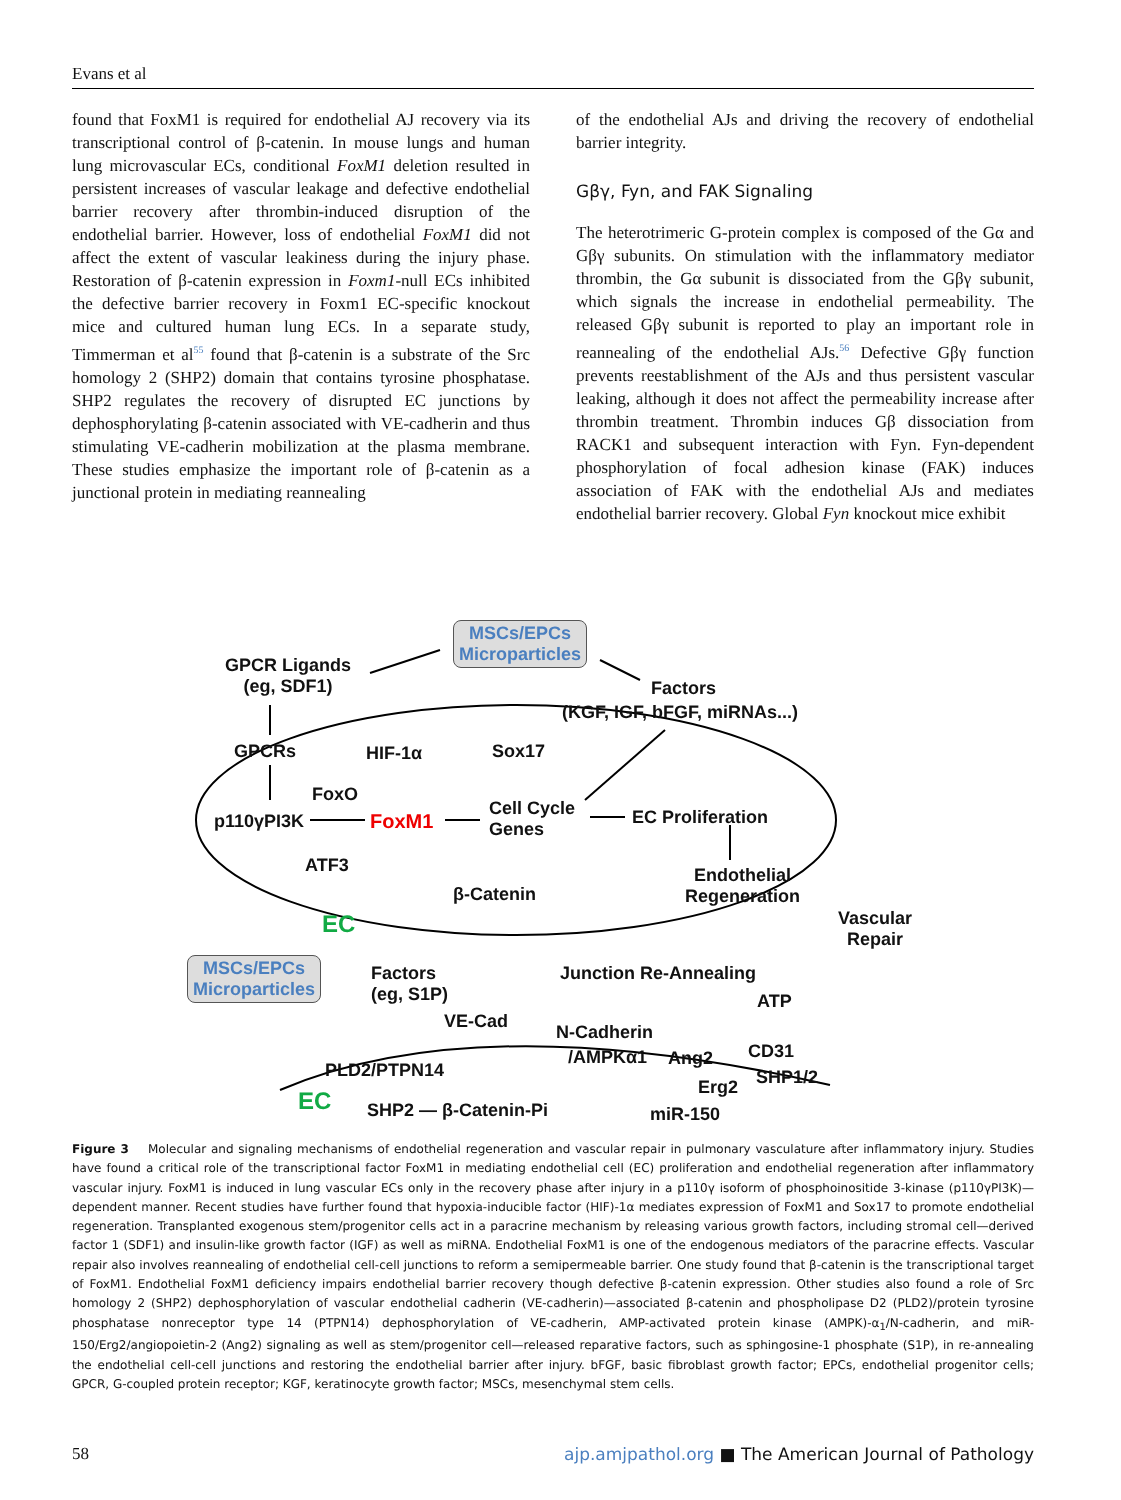Evans et al
found that FoxM1 is required for endothelial AJ recovery via its transcriptional control of β-catenin. In mouse lungs and human lung microvascular ECs, conditional FoxM1 deletion resulted in persistent increases of vascular leakage and defective endothelial barrier recovery after thrombin-induced disruption of the endothelial barrier. However, loss of endothelial FoxM1 did not affect the extent of vascular leakiness during the injury phase. Restoration of β-catenin expression in Foxm1-null ECs inhibited the defective barrier recovery in Foxm1 EC-specific knockout mice and cultured human lung ECs. In a separate study, Timmerman et al<sup>55</sup> found that β-catenin is a substrate of the Src homology 2 (SHP2) domain that contains tyrosine phosphatase. SHP2 regulates the recovery of disrupted EC junctions by dephosphorylating β-catenin associated with VE-cadherin and thus stimulating VE-cadherin mobilization at the plasma membrane. These studies emphasize the important role of β-catenin as a junctional protein in mediating reannealing
of the endothelial AJs and driving the recovery of endothelial barrier integrity.
Gβγ, Fyn, and FAK Signaling
The heterotrimeric G-protein complex is composed of the Gα and Gβγ subunits. On stimulation with the inflammatory mediator thrombin, the Gα subunit is dissociated from the Gβγ subunit, which signals the increase in endothelial permeability. The released Gβγ subunit is reported to play an important role in reannealing of the endothelial AJs.<sup>56</sup> Defective Gβγ function prevents reestablishment of the AJs and thus persistent vascular leaking, although it does not affect the permeability increase after thrombin treatment. Thrombin induces Gβ dissociation from RACK1 and subsequent interaction with Fyn. Fyn-dependent phosphorylation of focal adhesion kinase (FAK) induces association of FAK with the endothelial AJs and mediates endothelial barrier recovery. Global Fyn knockout mice exhibit
MSCs/EPCs
Microparticles
GPCR Ligands
(eg, SDF1)
Factors
(KGF, IGF, bFGF, miRNAs...)
GPCRs HIF-1α Sox17
FoxO
p110γPI3K FoxM1
Cell Cycle
Genes
EC Proliferation
ATF3
Endothelial
Regeneration
β-Catenin
Vascular
Repair
EC
MSCs/EPCs
Microparticles
Factors
(eg, S1P)
Junction Re-Annealing
ATP
VE-Cad
N-Cadherin
/AMPKα1 Ang2 CD31
PLD2/PTPN14 SHP1/2
Erg2
EC SHP2 — β-Catenin-Pi miR-150
Figure 3 Molecular and signaling mechanisms of endothelial regeneration and vascular repair in pulmonary vasculature after inflammatory injury. Studies have found a critical role of the transcriptional factor FoxM1 in mediating endothelial cell (EC) proliferation and endothelial regeneration after inflammatory vascular injury. FoxM1 is induced in lung vascular ECs only in the recovery phase after injury in a p110γ isoform of phosphoinositide 3-kinase (p110γPI3K)—dependent manner. Recent studies have further found that hypoxia-inducible factor (HIF)-1α mediates expression of FoxM1 and Sox17 to promote endothelial regeneration. Transplanted exogenous stem/progenitor cells act in a paracrine mechanism by releasing various growth factors, including stromal cell—derived factor 1 (SDF1) and insulin-like growth factor (IGF) as well as miRNA. Endothelial FoxM1 is one of the endogenous mediators of the paracrine effects. Vascular repair also involves reannealing of endothelial cell-cell junctions to reform a semipermeable barrier. One study found that β-catenin is the transcriptional target of FoxM1. Endothelial FoxM1 deficiency impairs endothelial barrier recovery though defective β-catenin expression. Other studies also found a role of Src homology 2 (SHP2) dephosphorylation of vascular endothelial cadherin (VE-cadherin)—associated β-catenin and phospholipase D2 (PLD2)/protein tyrosine phosphatase nonreceptor type 14 (PTPN14) dephosphorylation of VE-cadherin, AMP-activated protein kinase (AMPK)-α<sub>1</sub>/N-cadherin, and miR-150/Erg2/angiopoietin-2 (Ang2) signaling as well as stem/progenitor cell—released reparative factors, such as sphingosine-1 phosphate (S1P), in re-annealing the endothelial cell-cell junctions and restoring the endothelial barrier after injury. bFGF, basic fibroblast growth factor; EPCs, endothelial progenitor cells; GPCR, G-coupled protein receptor; KGF, keratinocyte growth factor; MSCs, mesenchymal stem cells.
58 ajp.amjpathol.org ■ The American Journal of Pathology